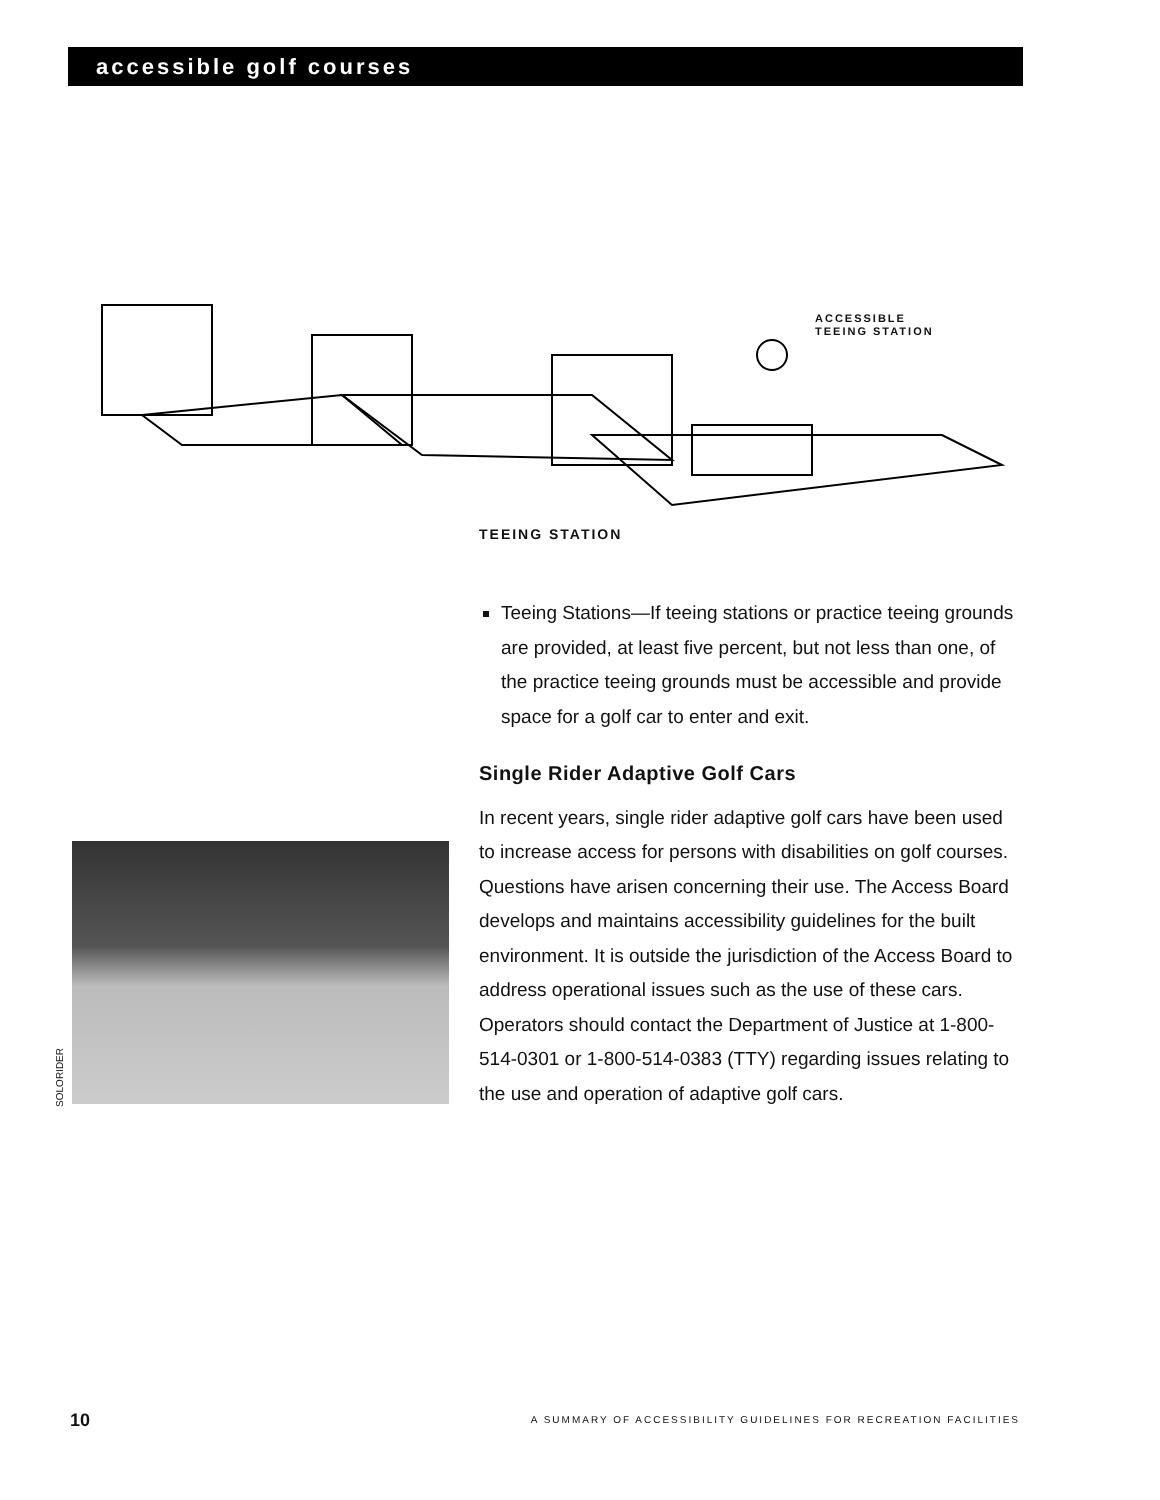accessible golf courses
ACCESSIBLE
TEEING STATION
TEEING STATION
Teeing Stations—If teeing stations or practice teeing grounds are provided, at least five percent, but not less than one, of the practice teeing grounds must be accessible and provide space for a golf car to enter and exit.
Single Rider Adaptive Golf Cars
In recent years, single rider adaptive golf cars have been used to increase access for persons with disabilities on golf courses. Questions have arisen concerning their use. The Access Board develops and maintains accessibility guidelines for the built environment. It is outside the jurisdiction of the Access Board to address operational issues such as the use of these cars. Operators should contact the Department of Justice at 1-800-514-0301 or 1-800-514-0383 (TTY) regarding issues relating to the use and operation of adaptive golf cars.
SOLORIDER
10
A SUMMARY OF ACCESSIBILITY GUIDELINES FOR RECREATION FACILITIES